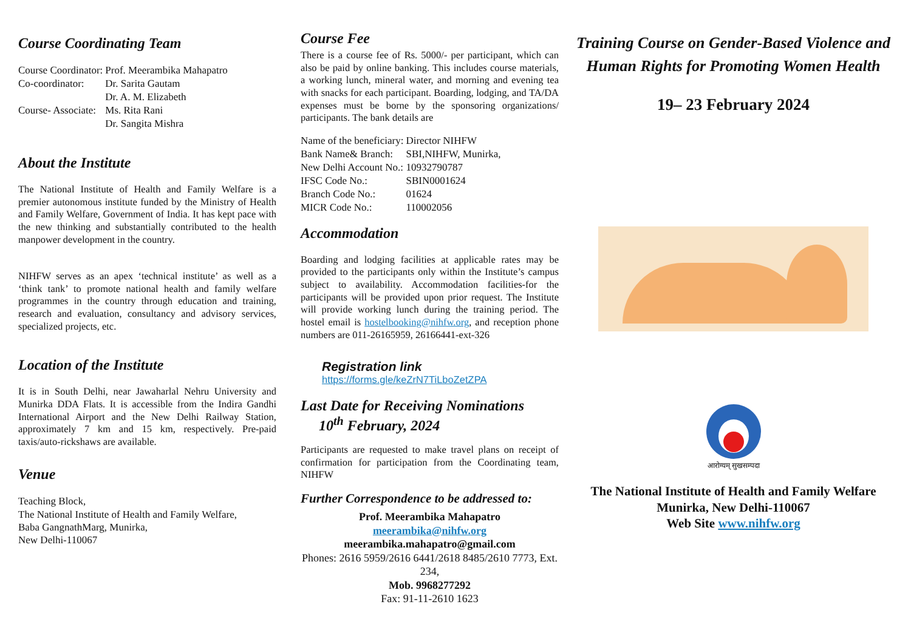Course Coordinating Team
| Course Coordinator: | Prof. Meerambika Mahapatro |
| Co-coordinator: | Dr. Sarita Gautam |
| | Dr. A. M. Elizabeth |
| Course- Associate: | Ms. Rita Rani |
| | Dr. Sangita Mishra |
About the Institute
The National Institute of Health and Family Welfare is a premier autonomous institute funded by the Ministry of Health and Family Welfare, Government of India. It has kept pace with the new thinking and substantially contributed to the health manpower development in the country.
NIHFW serves as an apex ‘technical institute’ as well as a ‘think tank’ to promote national health and family welfare programmes in the country through education and training, research and evaluation, consultancy and advisory services, specialized projects, etc.
Location of the Institute
It is in South Delhi, near Jawaharlal Nehru University and Munirka DDA Flats. It is accessible from the Indira Gandhi International Airport and the New Delhi Railway Station, approximately 7 km and 15 km, respectively. Pre-paid taxis/auto-rickshaws are available.
Venue
Teaching Block,
The National Institute of Health and Family Welfare,
Baba GangnathMarg, Munirka,
New Delhi-110067
Course Fee
There is a course fee of Rs. 5000/- per participant, which can also be paid by online banking. This includes course materials, a working lunch, mineral water, and morning and evening tea with snacks for each participant. Boarding, lodging, and TA/DA expenses must be borne by the sponsoring organizations/ participants. The bank details are
| Name of the beneficiary: | Director NIHFW |
| Bank Name& Branch: | SBI,NIHFW, Munirka, |
| New Delhi Account No.: | 10932790787 |
| IFSC Code No.: | SBIN0001624 |
| Branch Code No.: | 01624 |
| MICR Code No.: | 110002056 |
Accommodation
Boarding and lodging facilities at applicable rates may be provided to the participants only within the Institute’s campus subject to availability. Accommodation facilities-for the participants will be provided upon prior request. The Institute will provide working lunch during the training period. The hostel email is hostelbooking@nihfw.org, and reception phone numbers are 011-26165959, 26166441-ext-326
Registration link
https://forms.gle/keZrN7TiLboZetZPA
Last Date for Receiving Nominations
10<sup>th</sup> February, 2024
Participants are requested to make travel plans on receipt of confirmation for participation from the Coordinating team, NIHFW
Further Correspondence to be addressed to:
Prof. Meerambika Mahapatro
meerambika@nihfw.org
meerambika.mahapatro@gmail.com
Phones: 2616 5959/2616 6441/2618 8485/2610 7773, Ext. 234,
Mob. 9968277292
Fax: 91-11-2610 1623
Training Course on Gender-Based Violence and Human Rights for Promoting Women Health
19– 23 February 2024
आरोग्यम् सुखसम्पदा
The National Institute of Health and Family Welfare
Munirka, New Delhi-110067
Web Site www.nihfw.org